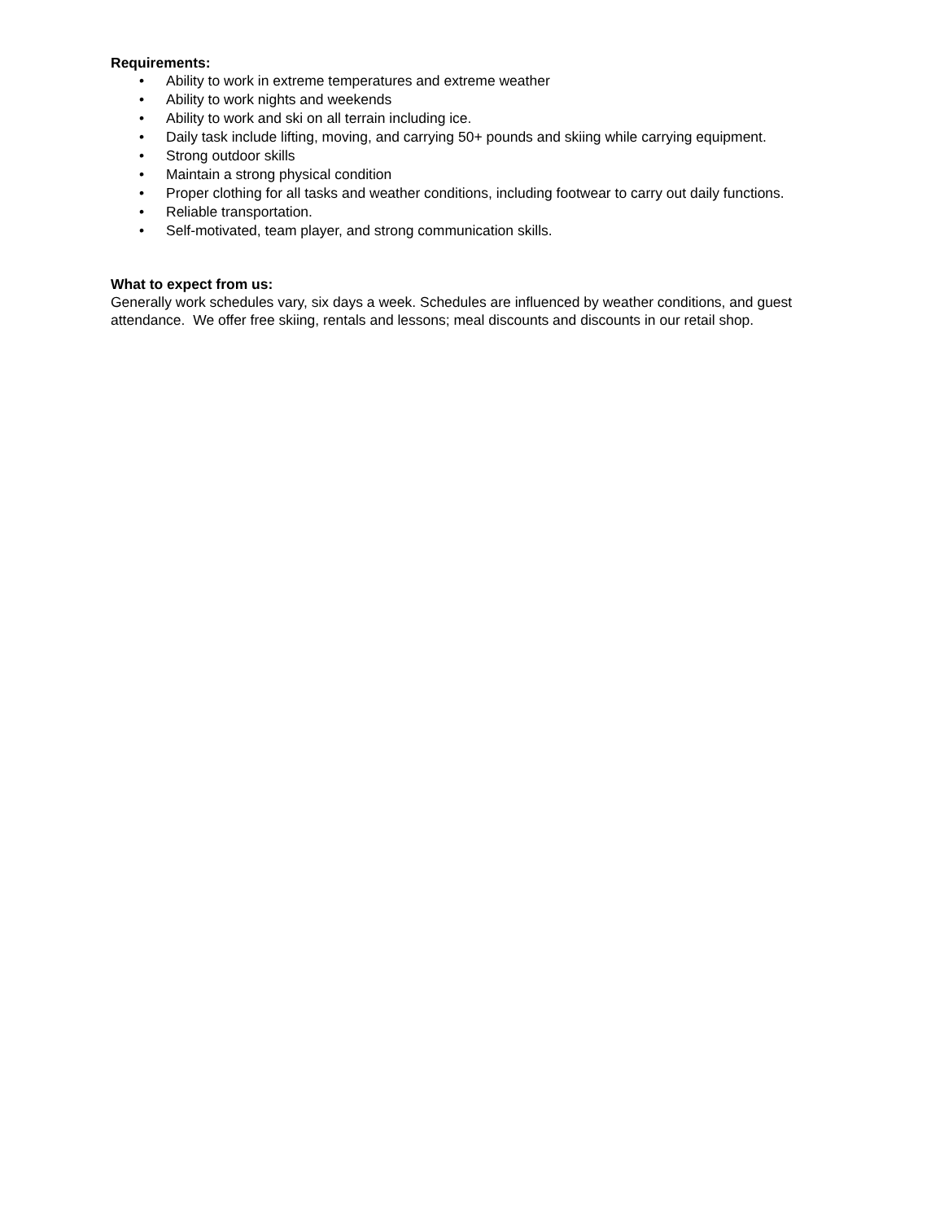Requirements:
• Ability to work in extreme temperatures and extreme weather
• Ability to work nights and weekends
• Ability to work and ski on all terrain including ice.
• Daily task include lifting, moving, and carrying 50+ pounds and skiing while carrying equipment.
• Strong outdoor skills
• Maintain a strong physical condition
• Proper clothing for all tasks and weather conditions, including footwear to carry out daily functions.
• Reliable transportation.
• Self-motivated, team player, and strong communication skills.
What to expect from us:
Generally work schedules vary, six days a week. Schedules are influenced by weather conditions, and guest attendance. We offer free skiing, rentals and lessons; meal discounts and discounts in our retail shop.